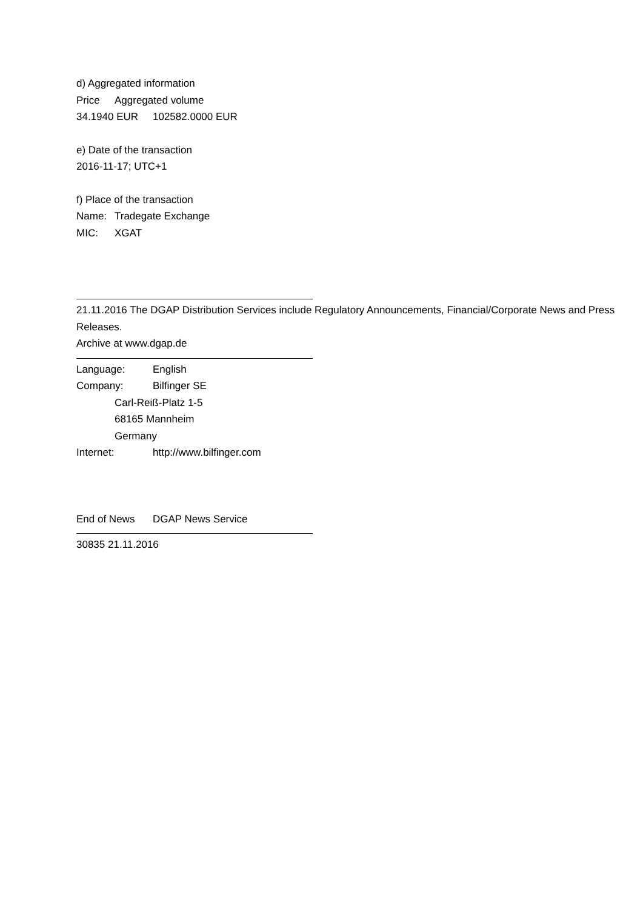d) Aggregated information
Price Aggregated volume
34.1940 EUR 102582.0000 EUR
e) Date of the transaction
2016-11-17; UTC+1
f) Place of the transaction
Name: Tradegate Exchange
MIC: XGAT
21.11.2016 The DGAP Distribution Services include Regulatory Announcements, Financial/Corporate News and Press Releases.
Archive at www.dgap.de
Language: English
Company: Bilfinger SE
Carl-Reiß-Platz 1-5
68165 Mannheim
Germany
Internet: http://www.bilfinger.com
End of News DGAP News Service
30835 21.11.2016